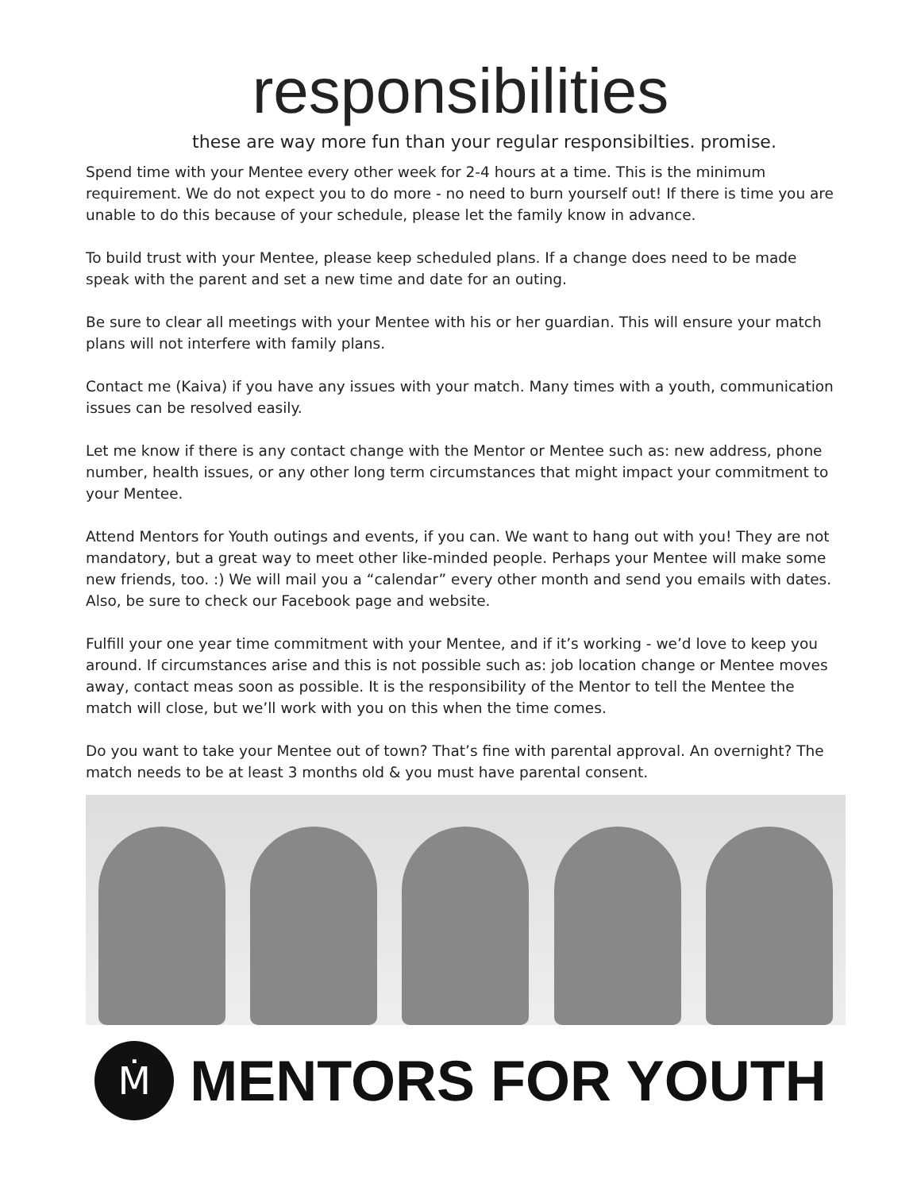responsibilities
these are way more fun than your regular responsibilties. promise.
Spend time with your Mentee every other week for 2-4 hours at a time. This is the minimum requirement. We do not expect you to do more - no need to burn yourself out! If there is time you are unable to do this because of your schedule, please let the family know in advance.
To build trust with your Mentee, please keep scheduled plans. If a change does need to be made speak with the parent and set a new time and date for an outing.
Be sure to clear all meetings with your Mentee with his or her guardian. This will ensure your match plans will not interfere with family plans.
Contact me (Kaiva) if you have any issues with your match. Many times with a youth, communication issues can be resolved easily.
Let me know if there is any contact change with the Mentor or Mentee such as: new address, phone number, health issues, or any other long term circumstances that might impact your commitment to your Mentee.
Attend Mentors for Youth outings and events, if you can. We want to hang out with you! They are not mandatory, but a great way to meet other like-minded people. Perhaps your Mentee will make some new friends, too. :) We will mail you a “calendar” every other month and send you emails with dates. Also, be sure to check our Facebook page and website.
Fulfill your one year time commitment with your Mentee, and if it’s working - we’d love to keep you around. If circumstances arise and this is not possible such as: job location change or Mentee moves away, contact meas soon as possible. It is the responsibility of the Mentor to tell the Mentee the match will close, but we’ll work with you on this when the time comes.
Do you want to take your Mentee out of town? That’s fine with parental approval. An overnight? The match needs to be at least 3 months old & you must have parental consent.
Ṁ
MENTORS FOR YOUTH